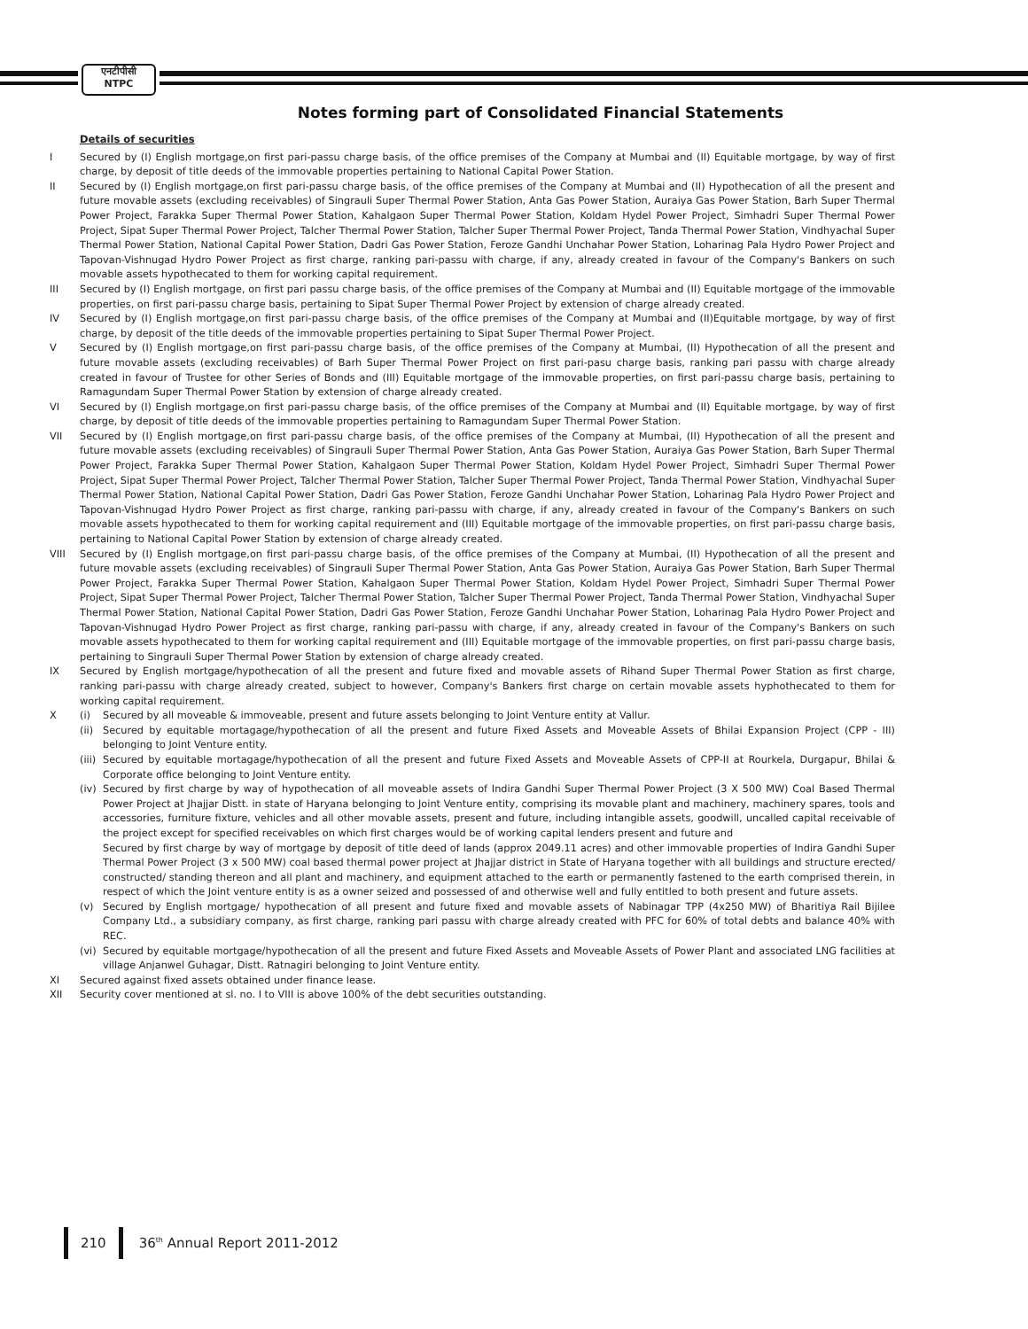एनटीपीसी
NTPC
Notes forming part of Consolidated Financial Statements
Details of securities
I Secured by (I) English mortgage,on first pari-passu charge basis, of the office premises of the Company at Mumbai and (II) Equitable mortgage, by way of first charge, by deposit of title deeds of the immovable properties pertaining to National Capital Power Station.
II Secured by (I) English mortgage,on first pari-passu charge basis, of the office premises of the Company at Mumbai and (II) Hypothecation of all the present and future movable assets (excluding receivables) of Singrauli Super Thermal Power Station, Anta Gas Power Station, Auraiya Gas Power Station, Barh Super Thermal Power Project, Farakka Super Thermal Power Station, Kahalgaon Super Thermal Power Station, Koldam Hydel Power Project, Simhadri Super Thermal Power Project, Sipat Super Thermal Power Project, Talcher Thermal Power Station, Talcher Super Thermal Power Project, Tanda Thermal Power Station, Vindhyachal Super Thermal Power Station, National Capital Power Station, Dadri Gas Power Station, Feroze Gandhi Unchahar Power Station, Loharinag Pala Hydro Power Project and Tapovan-Vishnugad Hydro Power Project as first charge, ranking pari-passu with charge, if any, already created in favour of the Company's Bankers on such movable assets hypothecated to them for working capital requirement.
III Secured by (I) English mortgage, on first pari passu charge basis, of the office premises of the Company at Mumbai and (II) Equitable mortgage of the immovable properties, on first pari-passu charge basis, pertaining to Sipat Super Thermal Power Project by extension of charge already created.
IV Secured by (I) English mortgage,on first pari-passu charge basis, of the office premises of the Company at Mumbai and (II)Equitable mortgage, by way of first charge, by deposit of the title deeds of the immovable properties pertaining to Sipat Super Thermal Power Project.
V Secured by (I) English mortgage,on first pari-passu charge basis, of the office premises of the Company at Mumbai, (II) Hypothecation of all the present and future movable assets (excluding receivables) of Barh Super Thermal Power Project on first pari-pasu charge basis, ranking pari passu with charge already created in favour of Trustee for other Series of Bonds and (III) Equitable mortgage of the immovable properties, on first pari-passu charge basis, pertaining to Ramagundam Super Thermal Power Station by extension of charge already created.
VI Secured by (I) English mortgage,on first pari-passu charge basis, of the office premises of the Company at Mumbai and (II) Equitable mortgage, by way of first charge, by deposit of title deeds of the immovable properties pertaining to Ramagundam Super Thermal Power Station.
VII Secured by (I) English mortgage,on first pari-passu charge basis, of the office premises of the Company at Mumbai, (II) Hypothecation of all the present and future movable assets (excluding receivables) of Singrauli Super Thermal Power Station, Anta Gas Power Station, Auraiya Gas Power Station, Barh Super Thermal Power Project, Farakka Super Thermal Power Station, Kahalgaon Super Thermal Power Station, Koldam Hydel Power Project, Simhadri Super Thermal Power Project, Sipat Super Thermal Power Project, Talcher Thermal Power Station, Talcher Super Thermal Power Project, Tanda Thermal Power Station, Vindhyachal Super Thermal Power Station, National Capital Power Station, Dadri Gas Power Station, Feroze Gandhi Unchahar Power Station, Loharinag Pala Hydro Power Project and Tapovan-Vishnugad Hydro Power Project as first charge, ranking pari-passu with charge, if any, already created in favour of the Company's Bankers on such movable assets hypothecated to them for working capital requirement and (III) Equitable mortgage of the immovable properties, on first pari-passu charge basis, pertaining to National Capital Power Station by extension of charge already created.
VIII Secured by (I) English mortgage,on first pari-passu charge basis, of the office premises of the Company at Mumbai, (II) Hypothecation of all the present and future movable assets (excluding receivables) of Singrauli Super Thermal Power Station, Anta Gas Power Station, Auraiya Gas Power Station, Barh Super Thermal Power Project, Farakka Super Thermal Power Station, Kahalgaon Super Thermal Power Station, Koldam Hydel Power Project, Simhadri Super Thermal Power Project, Sipat Super Thermal Power Project, Talcher Thermal Power Station, Talcher Super Thermal Power Project, Tanda Thermal Power Station, Vindhyachal Super Thermal Power Station, National Capital Power Station, Dadri Gas Power Station, Feroze Gandhi Unchahar Power Station, Loharinag Pala Hydro Power Project and Tapovan-Vishnugad Hydro Power Project as first charge, ranking pari-passu with charge, if any, already created in favour of the Company's Bankers on such movable assets hypothecated to them for working capital requirement and (III) Equitable mortgage of the immovable properties, on first pari-passu charge basis, pertaining to Singrauli Super Thermal Power Station by extension of charge already created.
IX Secured by English mortgage/hypothecation of all the present and future fixed and movable assets of Rihand Super Thermal Power Station as first charge, ranking pari-passu with charge already created, subject to however, Company's Bankers first charge on certain movable assets hyphothecated to them for working capital requirement.
X (i) Secured by all moveable & immoveable, present and future assets belonging to Joint Venture entity at Vallur.
(ii)
Secured by equitable mortagage/hypothecation of all the present and future Fixed Assets and Moveable Assets of Bhilai Expansion Project (CPP - III) belonging to Joint Venture entity.
(iii)
Secured by equitable mortagage/hypothecation of all the present and future Fixed Assets and Moveable Assets of CPP-II at Rourkela, Durgapur, Bhilai & Corporate office belonging to Joint Venture entity.
(iv)
Secured by first charge by way of hypothecation of all moveable assets of Indira Gandhi Super Thermal Power Project (3 X 500 MW) Coal Based Thermal Power Project at Jhajjar Distt. in state of Haryana belonging to Joint Venture entity, comprising its movable plant and machinery, machinery spares, tools and accessories, furniture fixture, vehicles and all other movable assets, present and future, including intangible assets, goodwill, uncalled capital receivable of the project except for specified receivables on which first charges would be of working capital lenders present and future and
Secured by first charge by way of mortgage by deposit of title deed of lands (approx 2049.11 acres) and other immovable properties of Indira Gandhi Super Thermal Power Project (3 x 500 MW) coal based thermal power project at Jhajjar district in State of Haryana together with all buildings and structure erected/ constructed/ standing thereon and all plant and machinery, and equipment attached to the earth or permanently fastened to the earth comprised therein, in respect of which the Joint venture entity is as a owner seized and possessed of and otherwise well and fully entitled to both present and future assets.
(v) Secured by English mortgage/ hypothecation of all present and future fixed and movable assets of Nabinagar TPP (4x250 MW) of Bharitiya Rail Bijilee Company Ltd., a subsidiary company, as first charge, ranking pari passu with charge already created with PFC for 60% of total debts and balance 40% with REC.
(vi)
Secured by equitable mortgage/hypothecation of all the present and future Fixed Assets and Moveable Assets of Power Plant and associated LNG facilities at village Anjanwel Guhagar, Distt. Ratnagiri belonging to Joint Venture entity.
XI Secured against fixed assets obtained under finance lease.
XII Security cover mentioned at sl. no. I to VIII is above 100% of the debt securities outstanding.
210 36<sup>th</sup> Annual Report 2011-2012